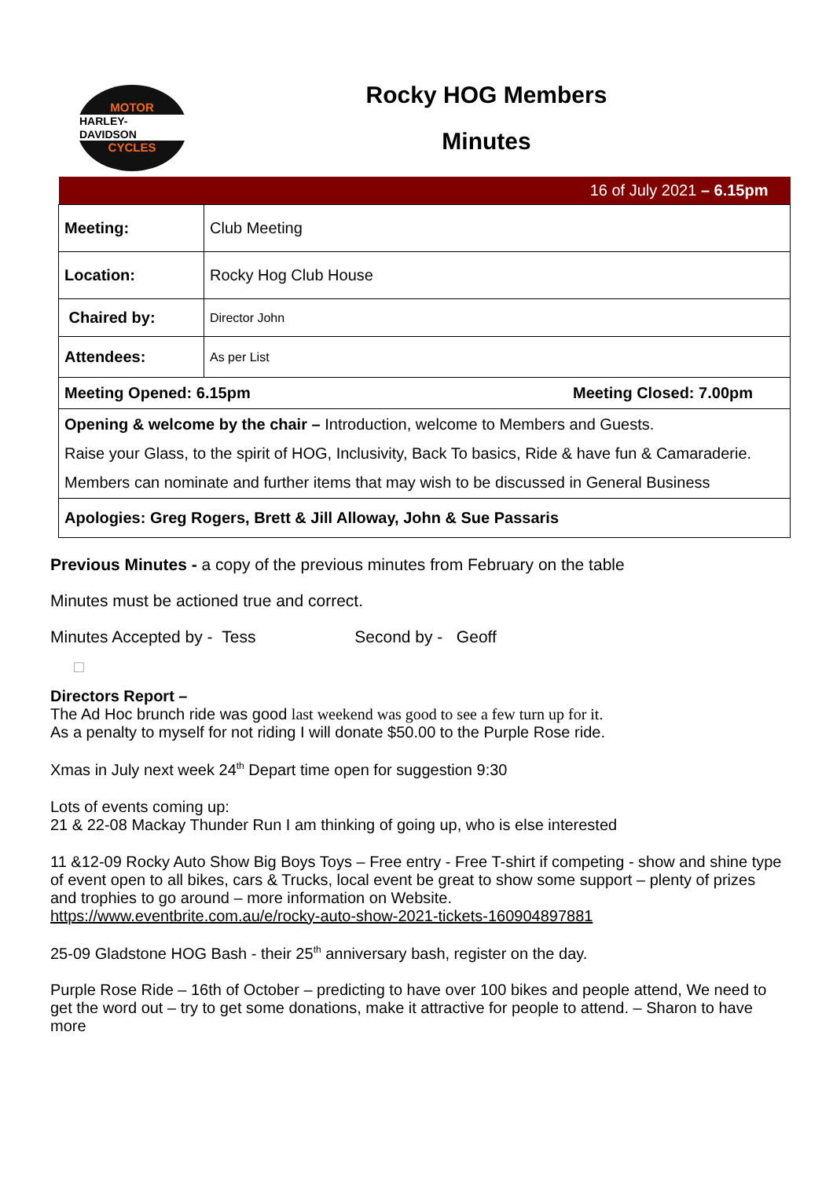MOTOR
HARLEY-DAVIDSON
CYCLES
Rocky HOG Members
Minutes
| 16 of July 2021 – 6.15pm | |
| Meeting: | Club Meeting |
| Location: | Rocky Hog Club House |
| Chaired by: | Director John |
| Attendees: | As per List |
| Meeting Opened: 6.15pm Meeting Closed: 7.00pm | |
| Opening & welcome by the chair – Introduction, welcome to Members and Guests. Raise your Glass, to the spirit of HOG, Inclusivity, Back To basics, Ride & have fun & Camaraderie. Members can nominate and further items that may wish to be discussed in General Business | |
| Apologies: Greg Rogers, Brett & Jill Alloway, John & Sue Passaris | |
Previous Minutes - a copy of the previous minutes from February on the table
Minutes must be actioned true and correct.
Minutes Accepted by - Tess Second by - Geoff
□
Directors Report –
The Ad Hoc brunch ride was good last weekend was good to see a few turn up for it.
As a penalty to myself for not riding I will donate $50.00 to the Purple Rose ride.
Xmas in July next week 24<sup>th</sup> Depart time open for suggestion 9:30
Lots of events coming up:
21 & 22-08 Mackay Thunder Run I am thinking of going up, who is else interested
11 &12-09 Rocky Auto Show Big Boys Toys – Free entry - Free T-shirt if competing - show and shine type of event open to all bikes, cars & Trucks, local event be great to show some support – plenty of prizes and trophies to go around – more information on Website.
https://www.eventbrite.com.au/e/rocky-auto-show-2021-tickets-160904897881
25-09 Gladstone HOG Bash - their 25<sup>th</sup> anniversary bash, register on the day.
Purple Rose Ride – 16th of October – predicting to have over 100 bikes and people attend, We need to get the word out – try to get some donations, make it attractive for people to attend. – Sharon to have more